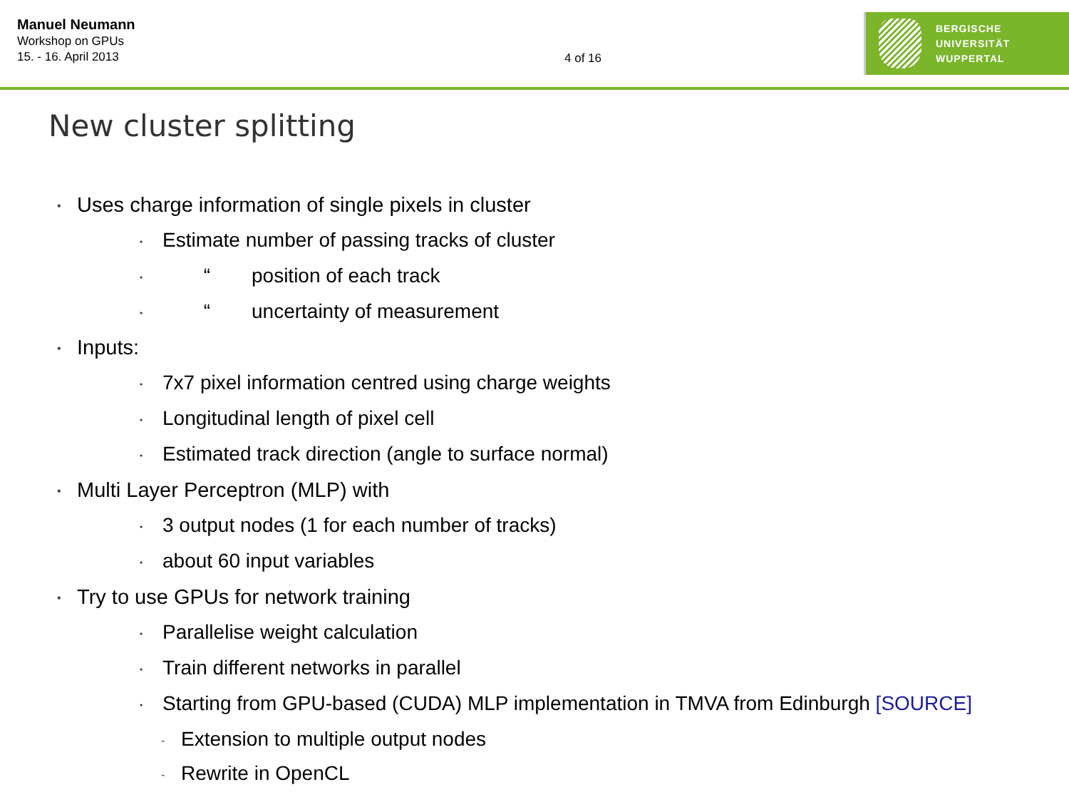Manuel Neumann
Workshop on GPUs
15. - 16. April 2013
4 of 16
BERGISCHE
UNIVERSITÄT
WUPPERTAL
New cluster splitting
• Uses charge information of single pixels in cluster
• Estimate number of passing tracks of cluster
• “position of each track
• “uncertainty of measurement
• Inputs:
• 7x7 pixel information centred using charge weights
• Longitudinal length of pixel cell
• Estimated track direction (angle to surface normal)
• Multi Layer Perceptron (MLP) with
• 3 output nodes (1 for each number of tracks)
• about 60 input variables
• Try to use GPUs for network training
• Parallelise weight calculation
• Train different networks in parallel
• Starting from GPU-based (CUDA) MLP implementation in TMVA from Edinburgh [SOURCE]
- Extension to multiple output nodes
- Rewrite in OpenCL